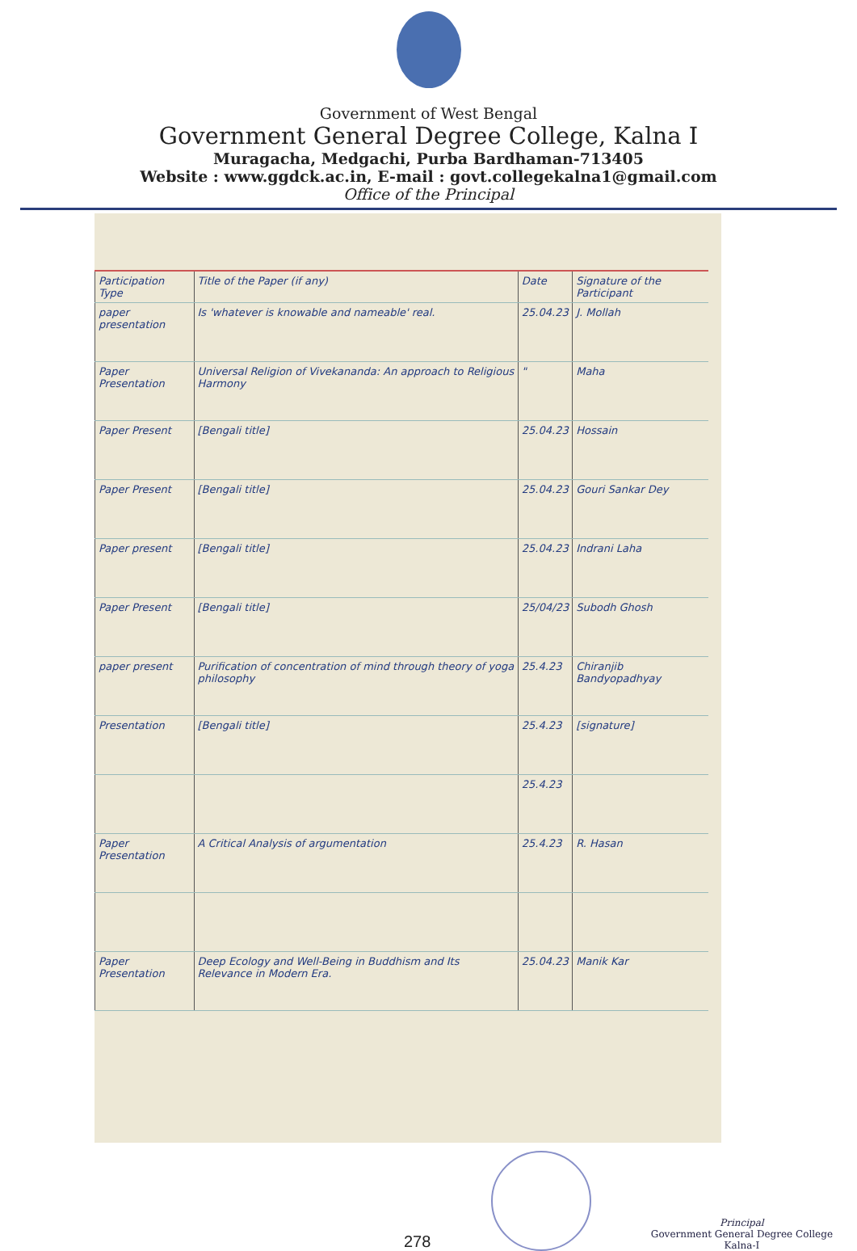Government of West Bengal
Government General Degree College, Kalna I
Muragacha, Medgachi, Purba Bardhaman-713405
Website : www.ggdck.ac.in, E-mail : govt.collegekalna1@gmail.com
Office of the Principal
| Participation Type | Title of the Paper (if any) | Date | Signature of the Participant |
| --- | --- | --- | --- |
| paper presentation | Is 'whatever is knowable and nameable' real. | 25.04.23 | J. Mollah |
| Paper Presentation | Universal Religion of Vivekananda: An approach to Religious Harmony | " | Maha |
| Paper Present | [Bengali title] | 25.04.23 | Hossain |
| Paper Present | [Bengali title] | 25.04.23 | Gouri Sankar Dey |
| Paper present | [Bengali title] | 25.04.23 | Indrani Laha |
| Paper Present | [Bengali title] | 25/04/23 | Subodh Ghosh |
| paper present | Purification of concentration of mind through theory of yoga philosophy | 25.4.23 | Chiranjib Bandyopadhyay |
| Presentation | [Bengali title] | 25.4.23 | [signature] |
| | | 25.4.23 | |
| Paper Presentation | A Critical Analysis of argumentation | 25.4.23 | R. Hasan |
| Paper Presentation | Deep Ecology and Well-Being in Buddhism and Its Relevance in Modern Era. | 25.04.23 | Manik Kar |
278
Principal
Government General Degree College
Kalna-I